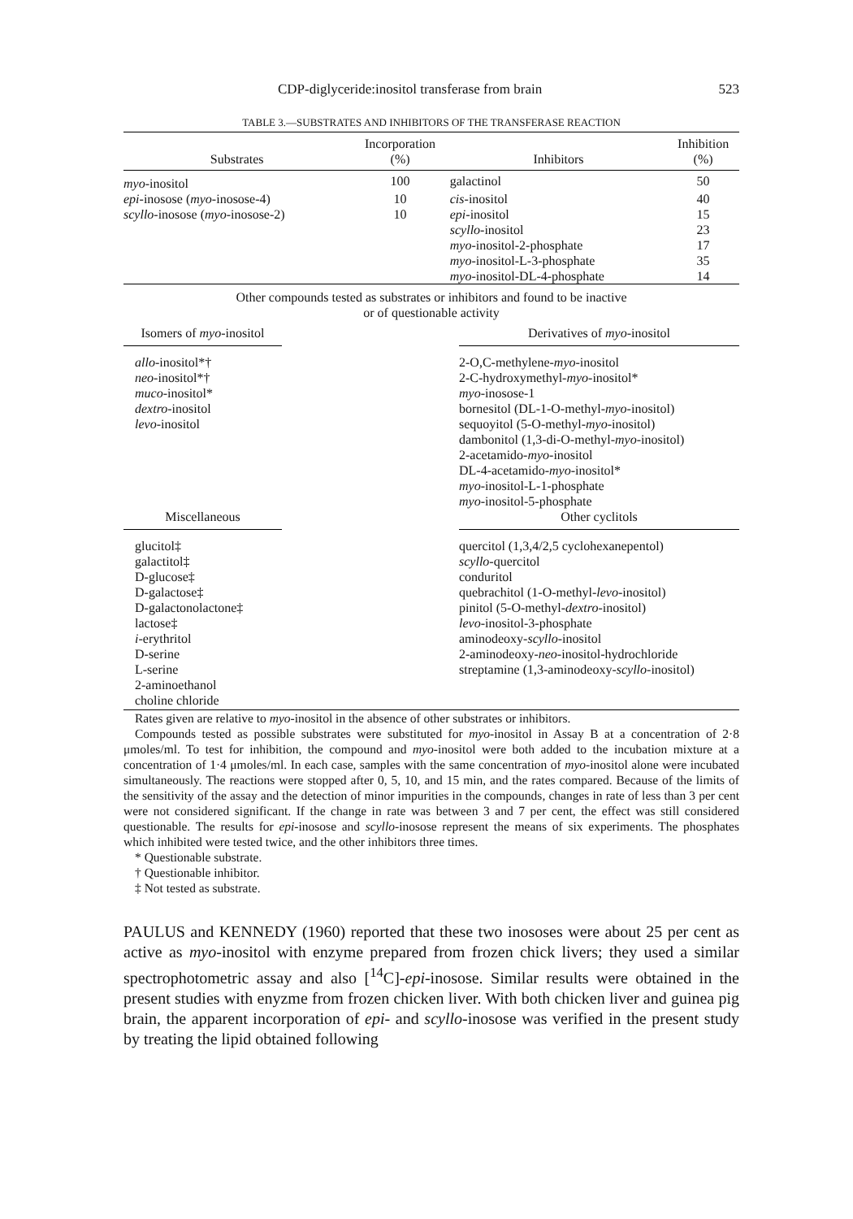CDP-diglyceride:inositol transferase from brain 523
TABLE 3.—SUBSTRATES AND INHIBITORS OF THE TRANSFERASE REACTION
| Substrates | Incorporation (%) | Inhibitors | Inhibition (%) |
| --- | --- | --- | --- |
| myo -inositol | 100 | galactinol | 50 |
| epi -inosose ( myo -inosose-4) | 10 | cis -inositol | 40 |
| scyllo -inosose ( myo -inosose-2) | 10 | epi -inositol | 15 |
| | | scyllo -inositol | 23 |
| | | myo -inositol-2-phosphate | 17 |
| | | myo -inositol-L-3-phosphate | 35 |
| | | myo -inositol-DL-4-phosphate | 14 |
Other compounds tested as substrates or inhibitors and found to be inactive
or of questionable activity
Isomers of myo-inositol
allo-inositol*†
neo-inositol*†
muco-inositol*
dextro-inositol
levo-inositol
Derivatives of myo-inositol
2-O,C-methylene-myo-inositol
2-C-hydroxymethyl-myo-inositol*
myo-inosose-1
bornesitol (DL-1-O-methyl-myo-inositol)
sequoyitol (5-O-methyl-myo-inositol)
dambonitol (1,3-di-O-methyl-myo-inositol)
2-acetamido-myo-inositol
DL-4-acetamido-myo-inositol*
myo-inositol-L-1-phosphate
myo-inositol-5-phosphate
Miscellaneous
glucitol‡
galactitol‡
D-glucose‡
D-galactose‡
D-galactonolactone‡
lactose‡
i-erythritol
D-serine
L-serine
2-aminoethanol
choline chloride
Other cyclitols
quercitol (1,3,4/2,5 cyclohexanepentol)
scyllo-quercitol
conduritol
quebrachitol (1-O-methyl-levo-inositol)
pinitol (5-O-methyl-dextro-inositol)
levo-inositol-3-phosphate
aminodeoxy-scyllo-inositol
2-aminodeoxy-neo-inositol-hydrochloride
streptamine (1,3-aminodeoxy-scyllo-inositol)
Rates given are relative to myo-inositol in the absence of other substrates or inhibitors.
Compounds tested as possible substrates were substituted for myo-inositol in Assay B at a concentration of 2·8 μmoles/ml. To test for inhibition, the compound and myo-inositol were both added to the incubation mixture at a concentration of 1·4 μmoles/ml. In each case, samples with the same concentration of myo-inositol alone were incubated simultaneously. The reactions were stopped after 0, 5, 10, and 15 min, and the rates compared. Because of the limits of the sensitivity of the assay and the detection of minor impurities in the compounds, changes in rate of less than 3 per cent were not considered significant. If the change in rate was between 3 and 7 per cent, the effect was still considered questionable. The results for epi-inosose and scyllo-inosose represent the means of six experiments. The phosphates which inhibited were tested twice, and the other inhibitors three times.
* Questionable substrate.
† Questionable inhibitor.
‡ Not tested as substrate.
PAULUS and KENNEDY (1960) reported that these two inososes were about 25 per cent as active as myo-inositol with enzyme prepared from frozen chick livers; they used a similar spectrophotometric assay and also [<sup>14</sup>C]-epi-inosose. Similar results were obtained in the present studies with enyzme from frozen chicken liver. With both chicken liver and guinea pig brain, the apparent incorporation of epi- and scyllo-inosose was verified in the present study by treating the lipid obtained following